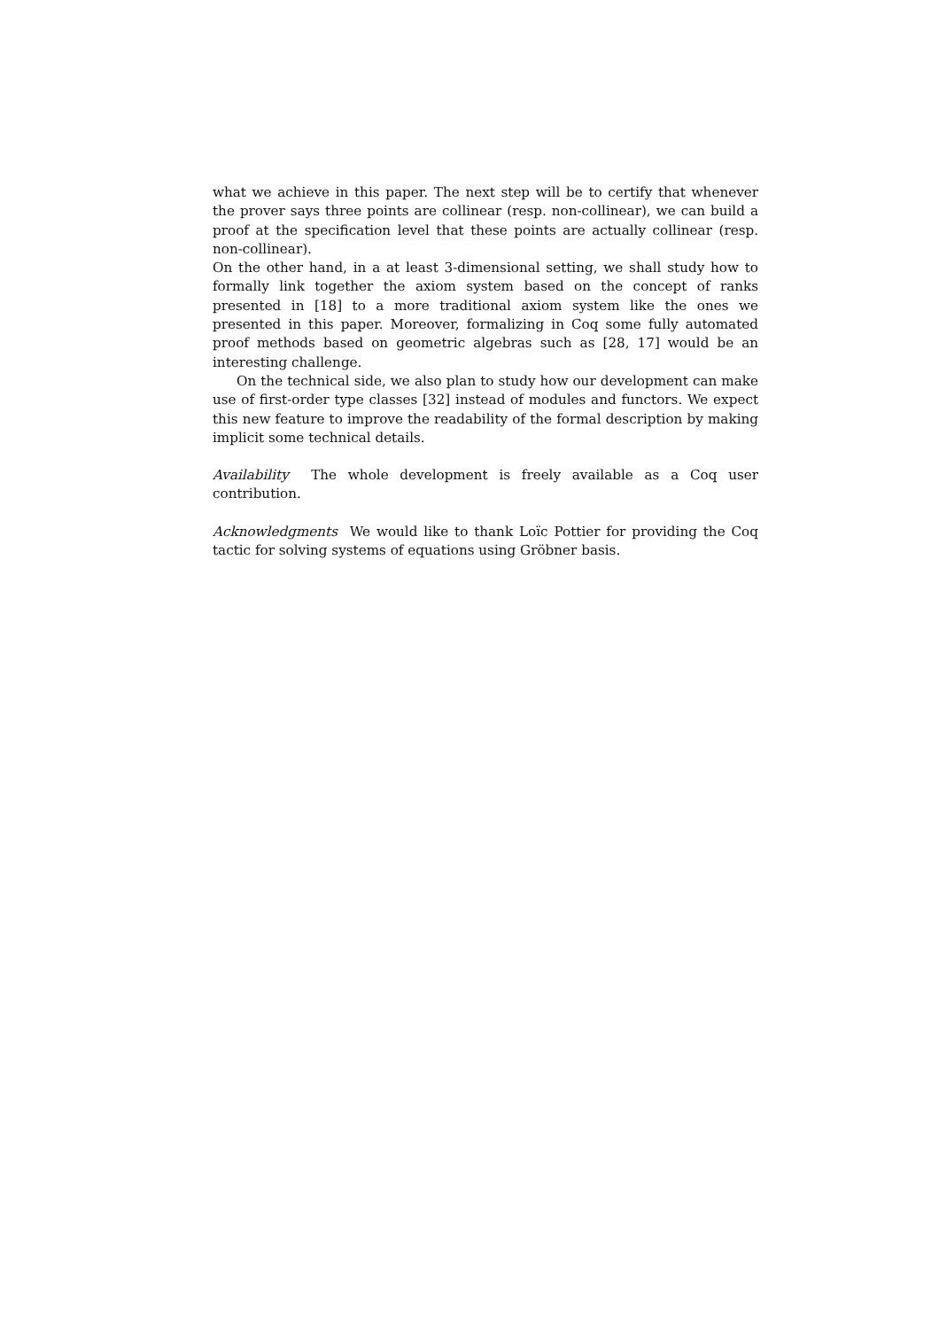what we achieve in this paper. The next step will be to certify that whenever the prover says three points are collinear (resp. non-collinear), we can build a proof at the specification level that these points are actually collinear (resp. non-collinear).
On the other hand, in a at least 3-dimensional setting, we shall study how to formally link together the axiom system based on the concept of ranks presented in [18] to a more traditional axiom system like the ones we presented in this paper. Moreover, formalizing in Coq some fully automated proof methods based on geometric algebras such as [28, 17] would be an interesting challenge.
On the technical side, we also plan to study how our development can make use of first-order type classes [32] instead of modules and functors. We expect this new feature to improve the readability of the formal description by making implicit some technical details.
Availability The whole development is freely available as a Coq user contribution.
Acknowledgments We would like to thank Loïc Pottier for providing the Coq tactic for solving systems of equations using Gröbner basis.